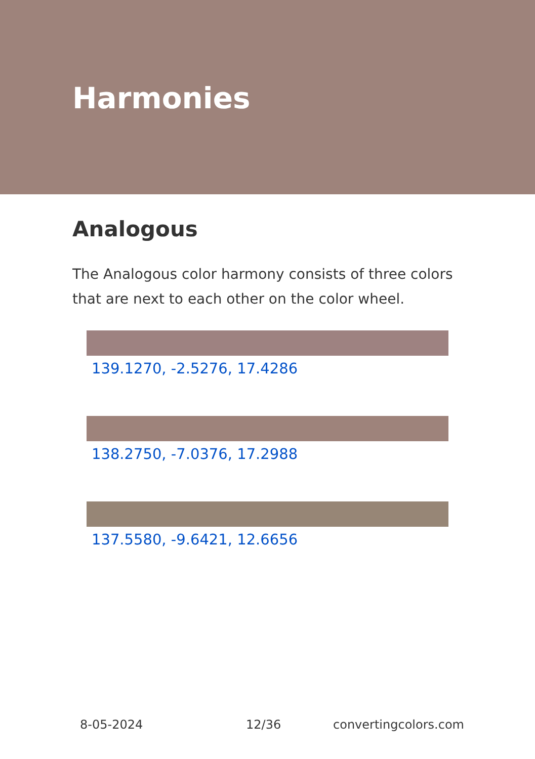Harmonies
Analogous
The Analogous color harmony consists of three colors that are next to each other on the color wheel.
139.1270, -2.5276, 17.4286
138.2750, -7.0376, 17.2988
137.5580, -9.6421, 12.6656
8-05-2024 12/36 convertingcolors.com